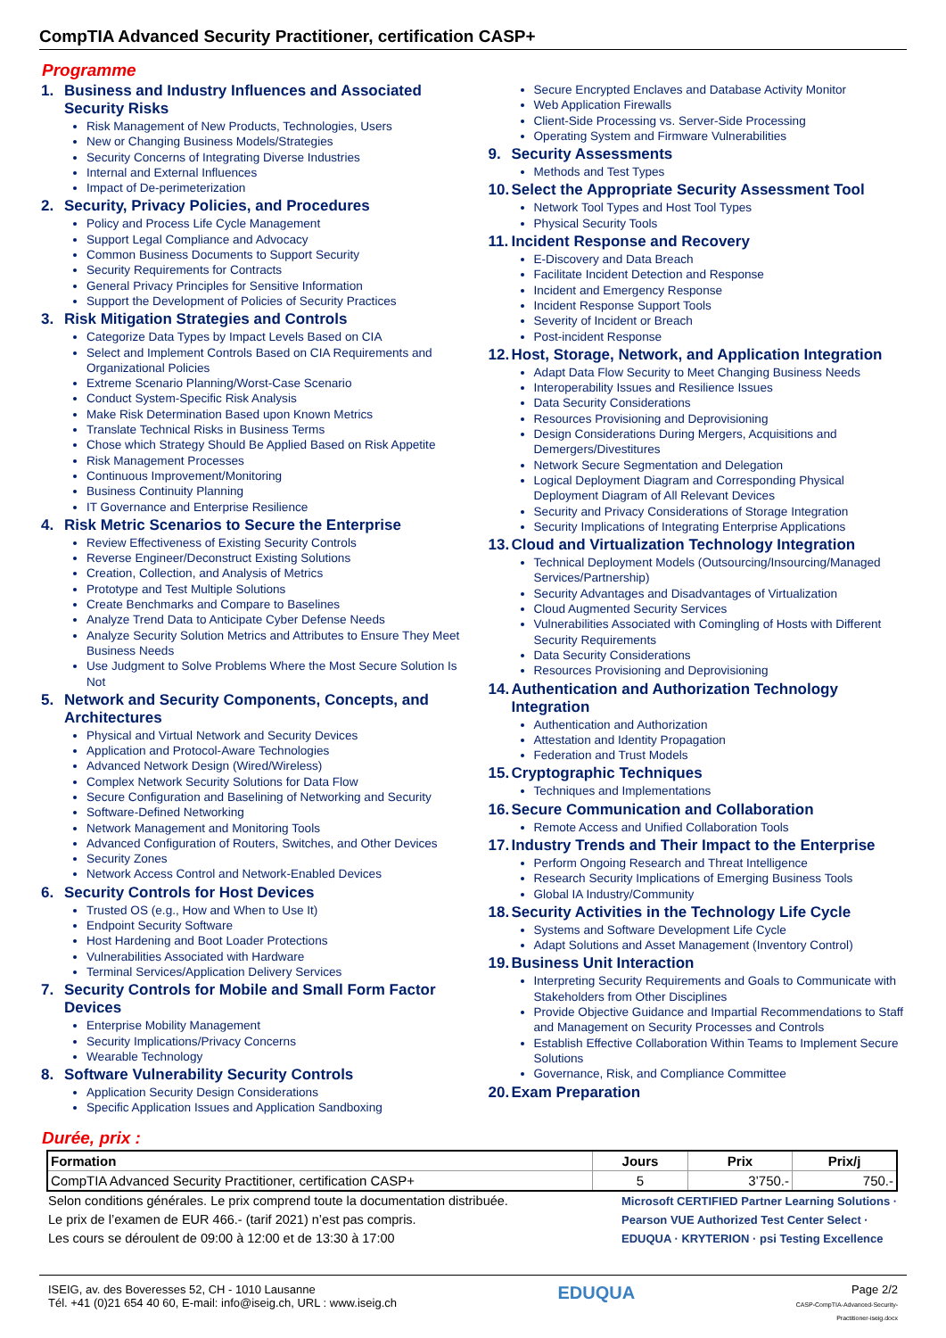CompTIA Advanced Security Practitioner, certification CASP+
Programme
1. Business and Industry Influences and Associated Security Risks
Risk Management of New Products, Technologies, Users
New or Changing Business Models/Strategies
Security Concerns of Integrating Diverse Industries
Internal and External Influences
Impact of De-perimeterization
2. Security, Privacy Policies, and Procedures
Policy and Process Life Cycle Management
Support Legal Compliance and Advocacy
Common Business Documents to Support Security
Security Requirements for Contracts
General Privacy Principles for Sensitive Information
Support the Development of Policies of Security Practices
3. Risk Mitigation Strategies and Controls
Categorize Data Types by Impact Levels Based on CIA
Select and Implement Controls Based on CIA Requirements and Organizational Policies
Extreme Scenario Planning/Worst-Case Scenario
Conduct System-Specific Risk Analysis
Make Risk Determination Based upon Known Metrics
Translate Technical Risks in Business Terms
Chose which Strategy Should Be Applied Based on Risk Appetite
Risk Management Processes
Continuous Improvement/Monitoring
Business Continuity Planning
IT Governance and Enterprise Resilience
4. Risk Metric Scenarios to Secure the Enterprise
Review Effectiveness of Existing Security Controls
Reverse Engineer/Deconstruct Existing Solutions
Creation, Collection, and Analysis of Metrics
Prototype and Test Multiple Solutions
Create Benchmarks and Compare to Baselines
Analyze Trend Data to Anticipate Cyber Defense Needs
Analyze Security Solution Metrics and Attributes to Ensure They Meet Business Needs
Use Judgment to Solve Problems Where the Most Secure Solution Is Not
5. Network and Security Components, Concepts, and Architectures
Physical and Virtual Network and Security Devices
Application and Protocol-Aware Technologies
Advanced Network Design (Wired/Wireless)
Complex Network Security Solutions for Data Flow
Secure Configuration and Baselining of Networking and Security
Software-Defined Networking
Network Management and Monitoring Tools
Advanced Configuration of Routers, Switches, and Other Devices
Security Zones
Network Access Control and Network-Enabled Devices
6. Security Controls for Host Devices
Trusted OS (e.g., How and When to Use It)
Endpoint Security Software
Host Hardening and Boot Loader Protections
Vulnerabilities Associated with Hardware
Terminal Services/Application Delivery Services
7. Security Controls for Mobile and Small Form Factor Devices
Enterprise Mobility Management
Security Implications/Privacy Concerns
Wearable Technology
8. Software Vulnerability Security Controls
Application Security Design Considerations
Specific Application Issues and Application Sandboxing
Secure Encrypted Enclaves and Database Activity Monitor
Web Application Firewalls
Client-Side Processing vs. Server-Side Processing
Operating System and Firmware Vulnerabilities
9. Security Assessments
Methods and Test Types
10. Select the Appropriate Security Assessment Tool
Network Tool Types and Host Tool Types
Physical Security Tools
11. Incident Response and Recovery
E-Discovery and Data Breach
Facilitate Incident Detection and Response
Incident and Emergency Response
Incident Response Support Tools
Severity of Incident or Breach
Post-incident Response
12. Host, Storage, Network, and Application Integration
Adapt Data Flow Security to Meet Changing Business Needs
Interoperability Issues and Resilience Issues
Data Security Considerations
Resources Provisioning and Deprovisioning
Design Considerations During Mergers, Acquisitions and Demergers/Divestitures
Network Secure Segmentation and Delegation
Logical Deployment Diagram and Corresponding Physical Deployment Diagram of All Relevant Devices
Security and Privacy Considerations of Storage Integration
Security Implications of Integrating Enterprise Applications
13. Cloud and Virtualization Technology Integration
Technical Deployment Models (Outsourcing/Insourcing/Managed Services/Partnership)
Security Advantages and Disadvantages of Virtualization
Cloud Augmented Security Services
Vulnerabilities Associated with Comingling of Hosts with Different Security Requirements
Data Security Considerations
Resources Provisioning and Deprovisioning
14. Authentication and Authorization Technology Integration
Authentication and Authorization
Attestation and Identity Propagation
Federation and Trust Models
15. Cryptographic Techniques
Techniques and Implementations
16. Secure Communication and Collaboration
Remote Access and Unified Collaboration Tools
17. Industry Trends and Their Impact to the Enterprise
Perform Ongoing Research and Threat Intelligence
Research Security Implications of Emerging Business Tools
Global IA Industry/Community
18. Security Activities in the Technology Life Cycle
Systems and Software Development Life Cycle
Adapt Solutions and Asset Management (Inventory Control)
19. Business Unit Interaction
Interpreting Security Requirements and Goals to Communicate with Stakeholders from Other Disciplines
Provide Objective Guidance and Impartial Recommendations to Staff and Management on Security Processes and Controls
Establish Effective Collaboration Within Teams to Implement Secure Solutions
Governance, Risk, and Compliance Committee
20. Exam Preparation
Durée, prix :
| Formation | Jours | Prix | Prix/j |
| --- | --- | --- | --- |
| CompTIA Advanced Security Practitioner, certification CASP+ | 5 | 3’750.- | 750.- |
Selon conditions générales. Le prix comprend toute la documentation distribuée.
Le prix de l’examen de EUR 466.- (tarif 2021) n’est pas compris.
Les cours se déroulent de 09:00 à 12:00 et de 13:30 à 17:00
Microsoft CERTIFIED Partner Learning Solutions · Pearson VUE Authorized Test Center Select · EDUQUA · KRYTERION · psi Testing Excellence
ISEIG, av. des Boveresses 52, CH - 1010 Lausanne
Tél. +41 (0)21 654 40 60, E-mail: info@iseig.ch, URL : www.iseig.ch
EDUQUA
Page 2/2
CASP-CompTIA-Advanced-Security-
Practitioner-iseig.docx